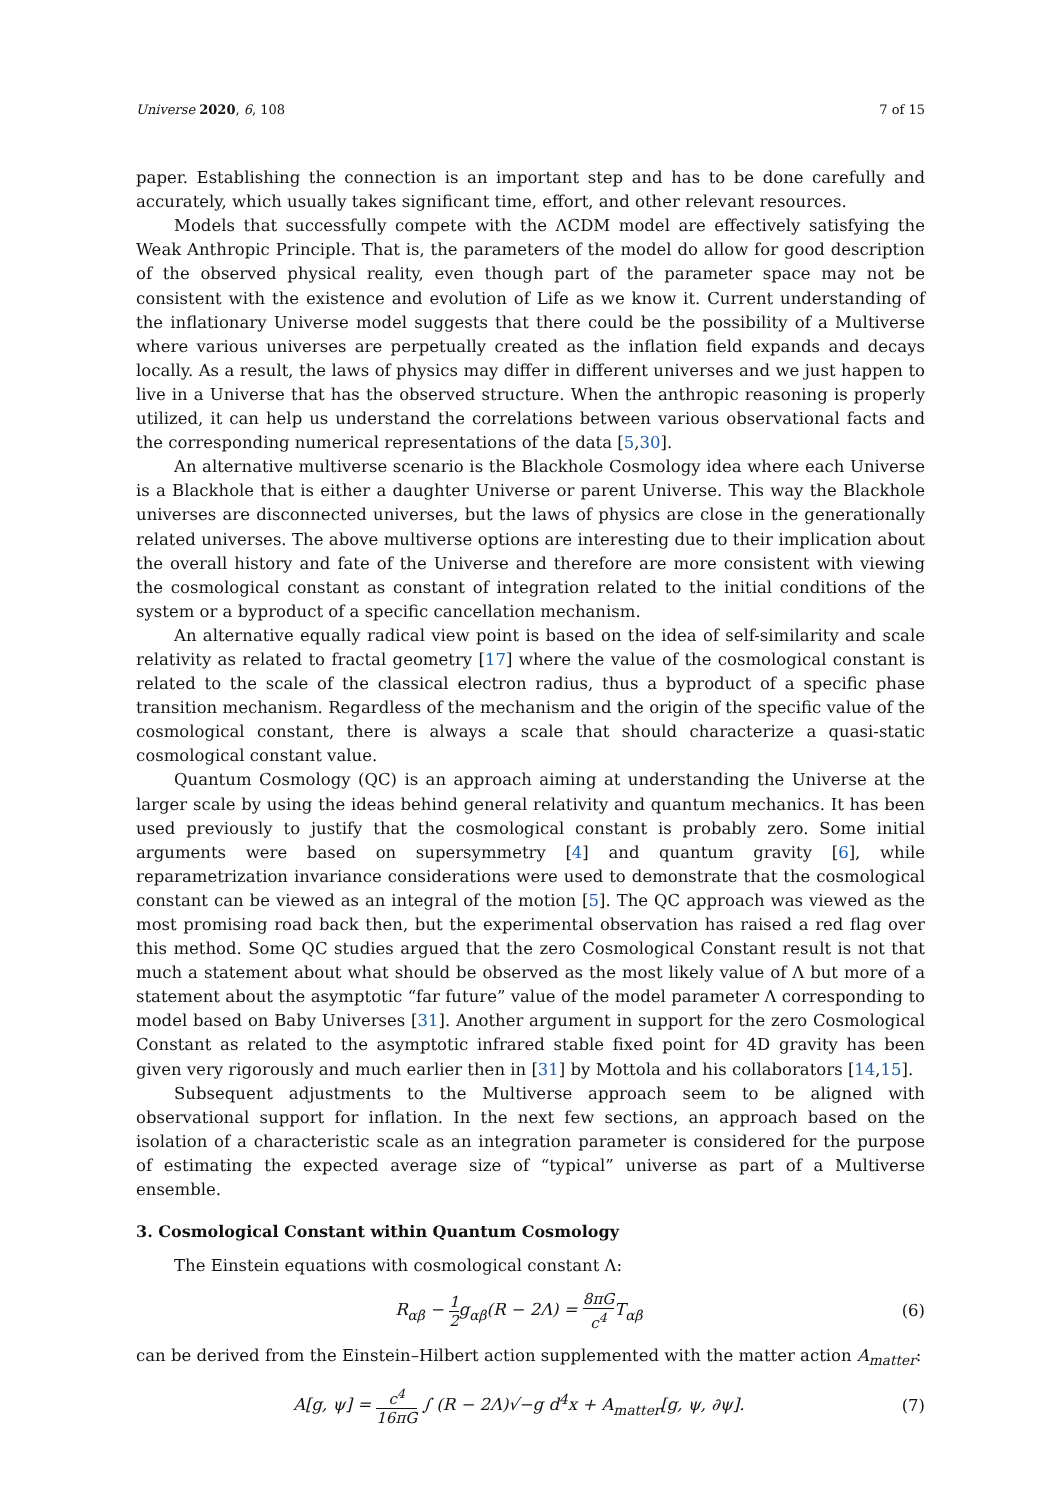Universe 2020, 6, 108 7 of 15
paper. Establishing the connection is an important step and has to be done carefully and accurately, which usually takes significant time, effort, and other relevant resources.
Models that successfully compete with the ΛCDM model are effectively satisfying the Weak Anthropic Principle. That is, the parameters of the model do allow for good description of the observed physical reality, even though part of the parameter space may not be consistent with the existence and evolution of Life as we know it. Current understanding of the inflationary Universe model suggests that there could be the possibility of a Multiverse where various universes are perpetually created as the inflation field expands and decays locally. As a result, the laws of physics may differ in different universes and we just happen to live in a Universe that has the observed structure. When the anthropic reasoning is properly utilized, it can help us understand the correlations between various observational facts and the corresponding numerical representations of the data [5,30].
An alternative multiverse scenario is the Blackhole Cosmology idea where each Universe is a Blackhole that is either a daughter Universe or parent Universe. This way the Blackhole universes are disconnected universes, but the laws of physics are close in the generationally related universes. The above multiverse options are interesting due to their implication about the overall history and fate of the Universe and therefore are more consistent with viewing the cosmological constant as constant of integration related to the initial conditions of the system or a byproduct of a specific cancellation mechanism.
An alternative equally radical view point is based on the idea of self-similarity and scale relativity as related to fractal geometry [17] where the value of the cosmological constant is related to the scale of the classical electron radius, thus a byproduct of a specific phase transition mechanism. Regardless of the mechanism and the origin of the specific value of the cosmological constant, there is always a scale that should characterize a quasi-static cosmological constant value.
Quantum Cosmology (QC) is an approach aiming at understanding the Universe at the larger scale by using the ideas behind general relativity and quantum mechanics. It has been used previously to justify that the cosmological constant is probably zero. Some initial arguments were based on supersymmetry [4] and quantum gravity [6], while reparametrization invariance considerations were used to demonstrate that the cosmological constant can be viewed as an integral of the motion [5]. The QC approach was viewed as the most promising road back then, but the experimental observation has raised a red flag over this method. Some QC studies argued that the zero Cosmological Constant result is not that much a statement about what should be observed as the most likely value of Λ but more of a statement about the asymptotic “far future” value of the model parameter Λ corresponding to model based on Baby Universes [31]. Another argument in support for the zero Cosmological Constant as related to the asymptotic infrared stable fixed point for 4D gravity has been given very rigorously and much earlier then in [31] by Mottola and his collaborators [14,15].
Subsequent adjustments to the Multiverse approach seem to be aligned with observational support for inflation. In the next few sections, an approach based on the isolation of a characteristic scale as an integration parameter is considered for the purpose of estimating the expected average size of “typical” universe as part of a Multiverse ensemble.
3. Cosmological Constant within Quantum Cosmology
The Einstein equations with cosmological constant Λ:
R<sub>αβ</sub> − 1 2g<sub>αβ</sub>(R − 2Λ) = 8πG c<sup>4</sup> T<sub>αβ</sub> (6)
can be derived from the Einstein–Hilbert action supplemented with the matter action A<sub>matter</sub>:
A[g, ψ] = c<sup>4</sup> 16πG ∫ (R − 2Λ)√−g d<sup>4</sup>x + A<sub>matter</sub>[g, ψ, ∂ψ]. (7)